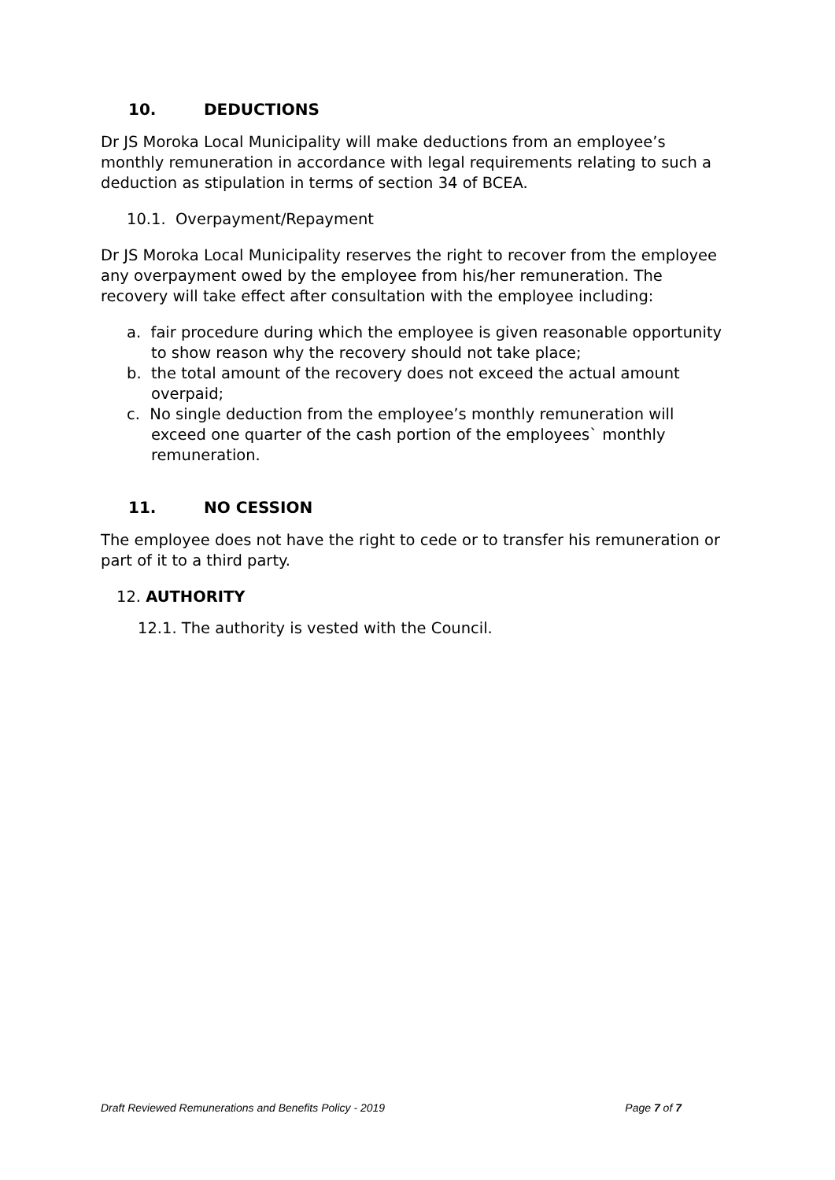10. DEDUCTIONS
Dr JS Moroka Local Municipality will make deductions from an employee’s monthly remuneration in accordance with legal requirements relating to such a deduction as stipulation in terms of section 34 of BCEA.
10.1. Overpayment/Repayment
Dr JS Moroka Local Municipality reserves the right to recover from the employee any overpayment owed by the employee from his/her remuneration. The recovery will take effect after consultation with the employee including:
a. fair procedure during which the employee is given reasonable opportunity to show reason why the recovery should not take place;
b. the total amount of the recovery does not exceed the actual amount overpaid;
c. No single deduction from the employee’s monthly remuneration will exceed one quarter of the cash portion of the employees` monthly remuneration.
11. NO CESSION
The employee does not have the right to cede or to transfer his remuneration or part of it to a third party.
12. AUTHORITY
12.1. The authority is vested with the Council.
Draft Reviewed Remunerations and Benefits Policy - 2019 Page 7 of 7